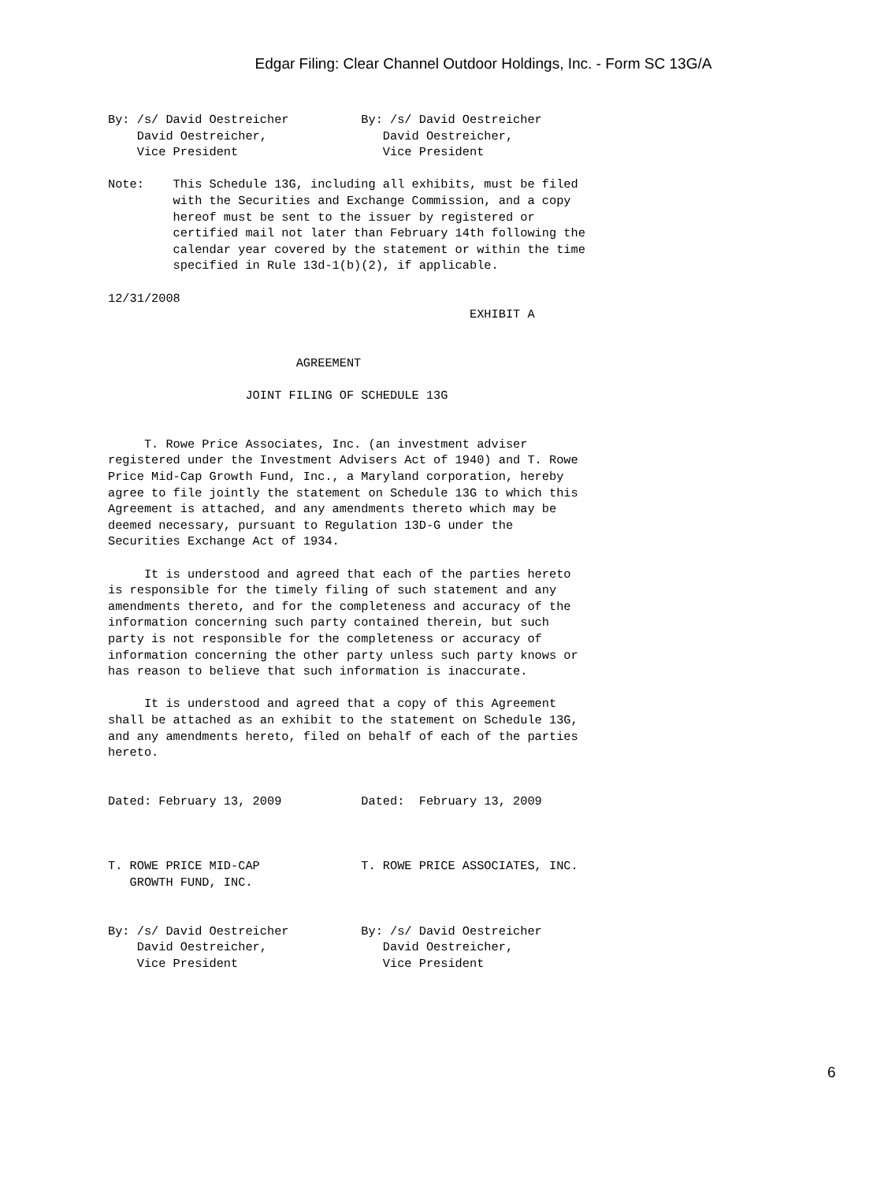Edgar Filing: Clear Channel Outdoor Holdings, Inc. - Form SC 13G/A
By: /s/ David Oestreicher          By: /s/ David Oestreicher
    David Oestreicher,                David Oestreicher,
    Vice President                    Vice President

Note:    This Schedule 13G, including all exhibits, must be filed
         with the Securities and Exchange Commission, and a copy
         hereof must be sent to the issuer by registered or
         certified mail not later than February 14th following the
         calendar year covered by the statement or within the time
         specified in Rule 13d-1(b)(2), if applicable.

12/31/2008
                                                  EXHIBIT A


                          AGREEMENT

                   JOINT FILING OF SCHEDULE 13G


     T. Rowe Price Associates, Inc. (an investment adviser
registered under the Investment Advisers Act of 1940) and T. Rowe
Price Mid-Cap Growth Fund, Inc., a Maryland corporation, hereby
agree to file jointly the statement on Schedule 13G to which this
Agreement is attached, and any amendments thereto which may be
deemed necessary, pursuant to Regulation 13D-G under the
Securities Exchange Act of 1934.

     It is understood and agreed that each of the parties hereto
is responsible for the timely filing of such statement and any
amendments thereto, and for the completeness and accuracy of the
information concerning such party contained therein, but such
party is not responsible for the completeness or accuracy of
information concerning the other party unless such party knows or
has reason to believe that such information is inaccurate.

     It is understood and agreed that a copy of this Agreement
shall be attached as an exhibit to the statement on Schedule 13G,
and any amendments hereto, filed on behalf of each of the parties
hereto.


Dated: February 13, 2009           Dated:  February 13, 2009



T. ROWE PRICE MID-CAP              T. ROWE PRICE ASSOCIATES, INC.
   GROWTH FUND, INC.


By: /s/ David Oestreicher          By: /s/ David Oestreicher
    David Oestreicher,                David Oestreicher,
    Vice President                    Vice President
6